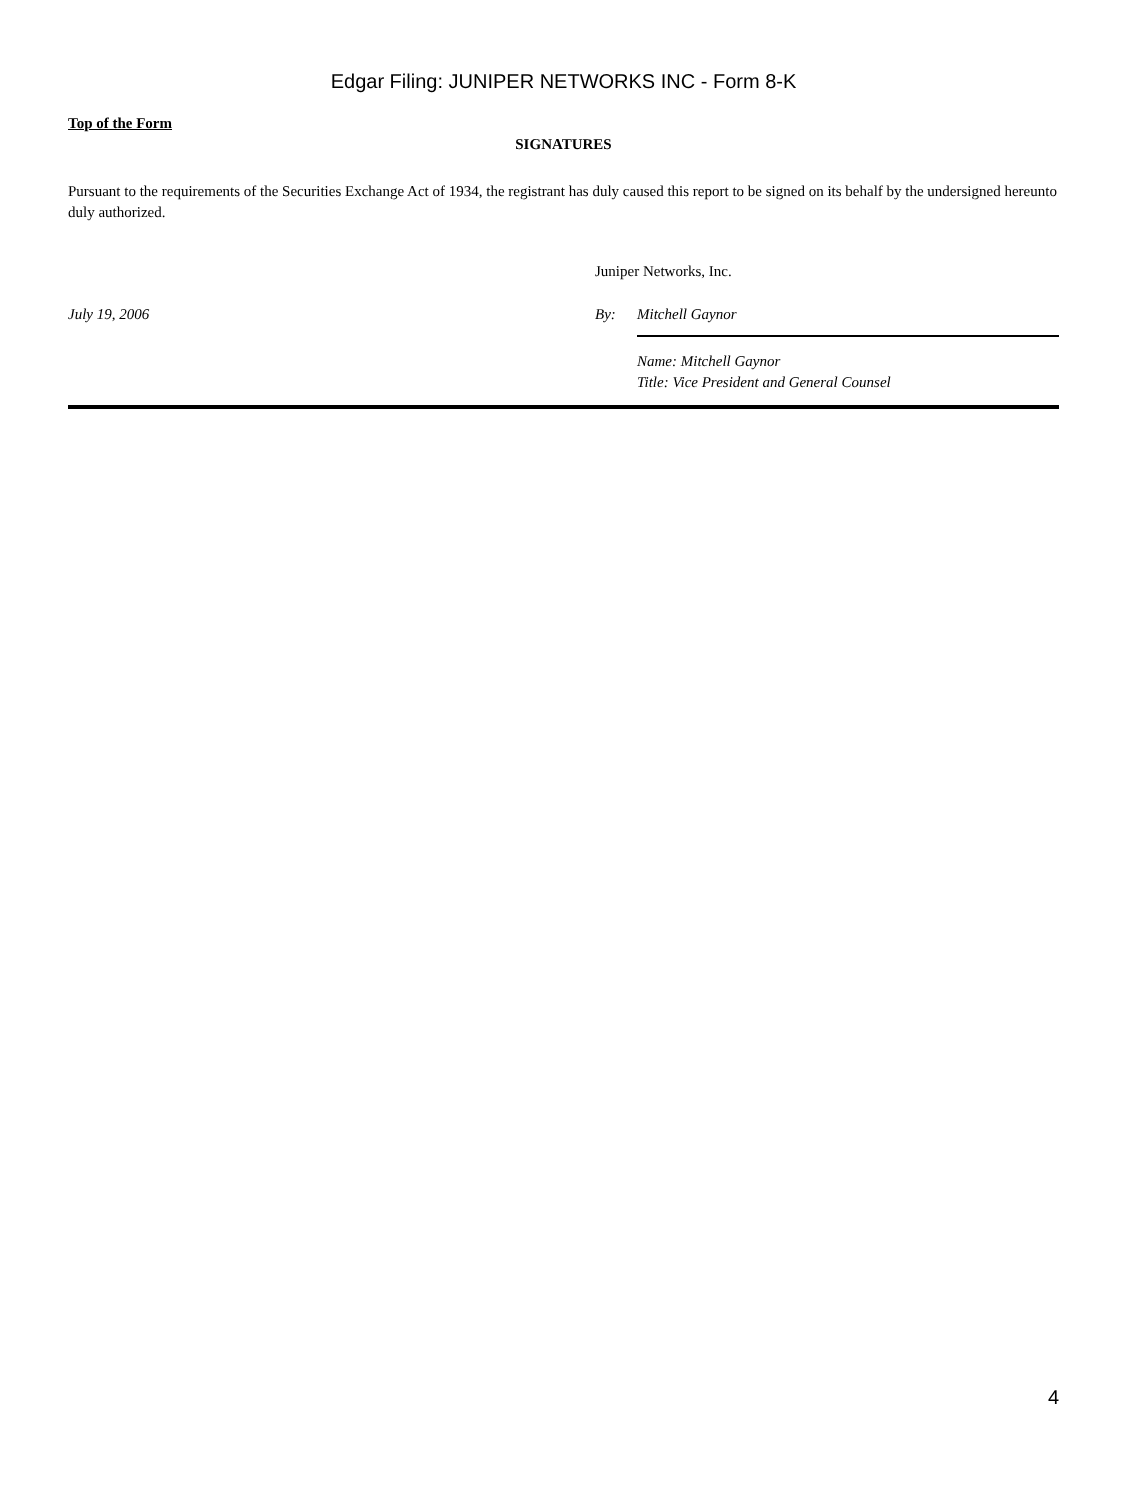Edgar Filing: JUNIPER NETWORKS INC - Form 8-K
Top of the Form
SIGNATURES
Pursuant to the requirements of the Securities Exchange Act of 1934, the registrant has duly caused this report to be signed on its behalf by the undersigned hereunto duly authorized.
| | Juniper Networks, Inc. | |
| July 19, 2006 | By: | Mitchell Gaynor |
| | | Name: Mitchell Gaynor Title: Vice President and General Counsel |
4